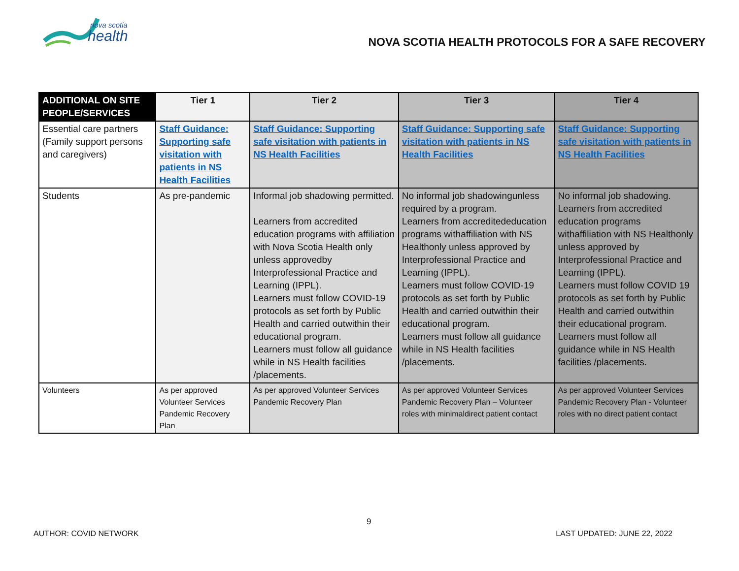nova scotia
health
NOVA SCOTIA HEALTH PROTOCOLS FOR A SAFE RECOVERY
| ADDITIONAL ON SITE PEOPLE/SERVICES | Tier 1 | Tier 2 | Tier 3 | Tier 4 |
| --- | --- | --- | --- | --- |
| Essential care partners (Family support persons and caregivers) | Staff Guidance: Supporting safe visitation with patients in NS Health Facilities | Staff Guidance: Supporting safe visitation with patients in NS Health Facilities | Staff Guidance: Supporting safe visitation with patients in NS Health Facilities | Staff Guidance: Supporting safe visitation with patients in NS Health Facilities |
| Students | As pre-pandemic | Informal job shadowing permitted. Learners from accredited education programs with affiliation with Nova Scotia Health only unless approvedby Interprofessional Practice and Learning (IPPL). Learners must follow COVID-19 protocols as set forth by Public Health and carried outwithin their educational program. Learners must follow all guidance while in NS Health facilities /placements. | No informal job shadowingunless required by a program. Learners from accreditededucation programs withaffiliation with NS Healthonly unless approved by Interprofessional Practice and Learning (IPPL). Learners must follow COVID-19 protocols as set forth by Public Health and carried outwithin their educational program. Learners must follow all guidance while in NS Health facilities /placements. | No informal job shadowing. Learners from accredited education programs withaffiliation with NS Healthonly unless approved by Interprofessional Practice and Learning (IPPL). Learners must follow COVID 19 protocols as set forth by Public Health and carried outwithin their educational program. Learners must follow all guidance while in NS Health facilities /placements. |
| Volunteers | As per approved Volunteer Services Pandemic Recovery Plan | As per approved Volunteer Services Pandemic Recovery Plan | As per approved Volunteer Services Pandemic Recovery Plan – Volunteer roles with minimaldirect patient contact | As per approved Volunteer Services Pandemic Recovery Plan - Volunteer roles with no direct patient contact |
9
AUTHOR: COVID NETWORK LAST UPDATED: JUNE 22, 2022